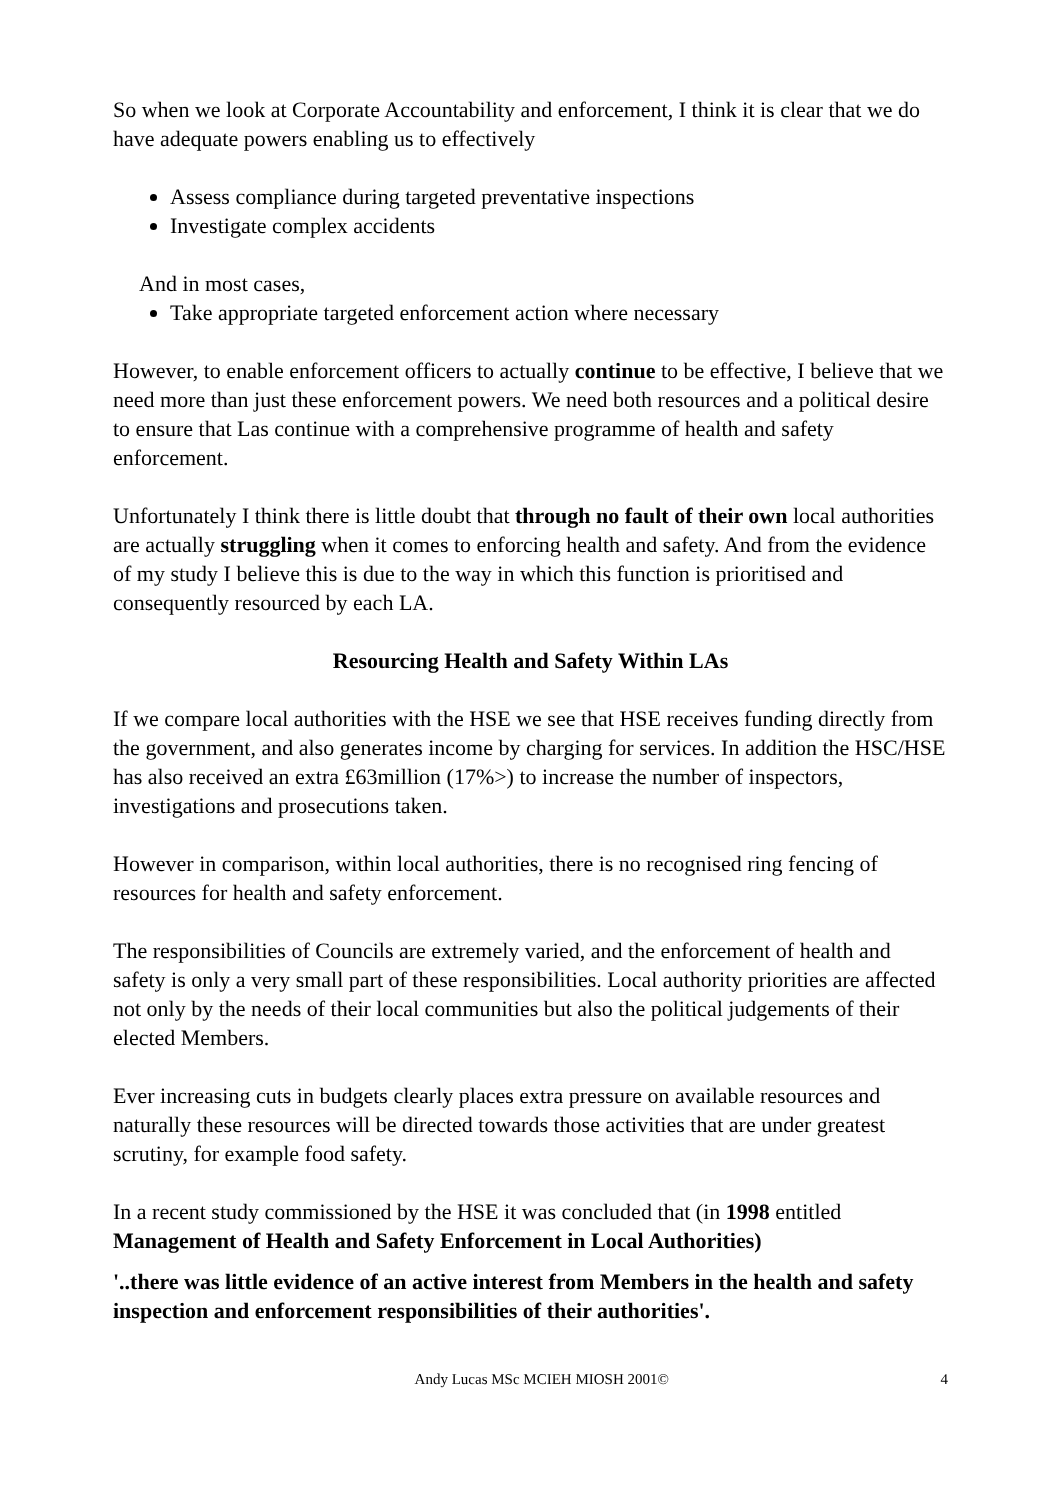So when we look at Corporate Accountability and enforcement, I think it is clear that we do have adequate powers enabling us to effectively
Assess compliance during targeted preventative inspections
Investigate complex accidents
And in most cases,
Take appropriate targeted enforcement action where necessary
However, to enable enforcement officers to actually continue to be effective, I believe that we need more than just these enforcement powers. We need both resources and a political desire to ensure that Las continue with a comprehensive programme of health and safety enforcement.
Unfortunately I think there is little doubt that through no fault of their own local authorities are actually struggling when it comes to enforcing health and safety. And from the evidence of my study I believe this is due to the way in which this function is prioritised and consequently resourced by each LA.
Resourcing Health and Safety Within LAs
If we compare local authorities with the HSE we see that HSE receives funding directly from the government, and also generates income by charging for services. In addition the HSC/HSE has also received an extra £63million (17%>) to increase the number of inspectors, investigations and prosecutions taken.
However in comparison, within local authorities, there is no recognised ring fencing of resources for health and safety enforcement.
The responsibilities of Councils are extremely varied, and the enforcement of health and safety is only a very small part of these responsibilities. Local authority priorities are affected not only by the needs of their local communities but also the political judgements of their elected Members.
Ever increasing cuts in budgets clearly places extra pressure on available resources and naturally these resources will be directed towards those activities that are under greatest scrutiny, for example food safety.
In a recent study commissioned by the HSE it was concluded that (in 1998 entitled Management of Health and Safety Enforcement in Local Authorities)
'..there was little evidence of an active interest from Members in the health and safety inspection and enforcement responsibilities of their authorities'.
Andy Lucas MSc MCIEH MIOSH 2001© 4